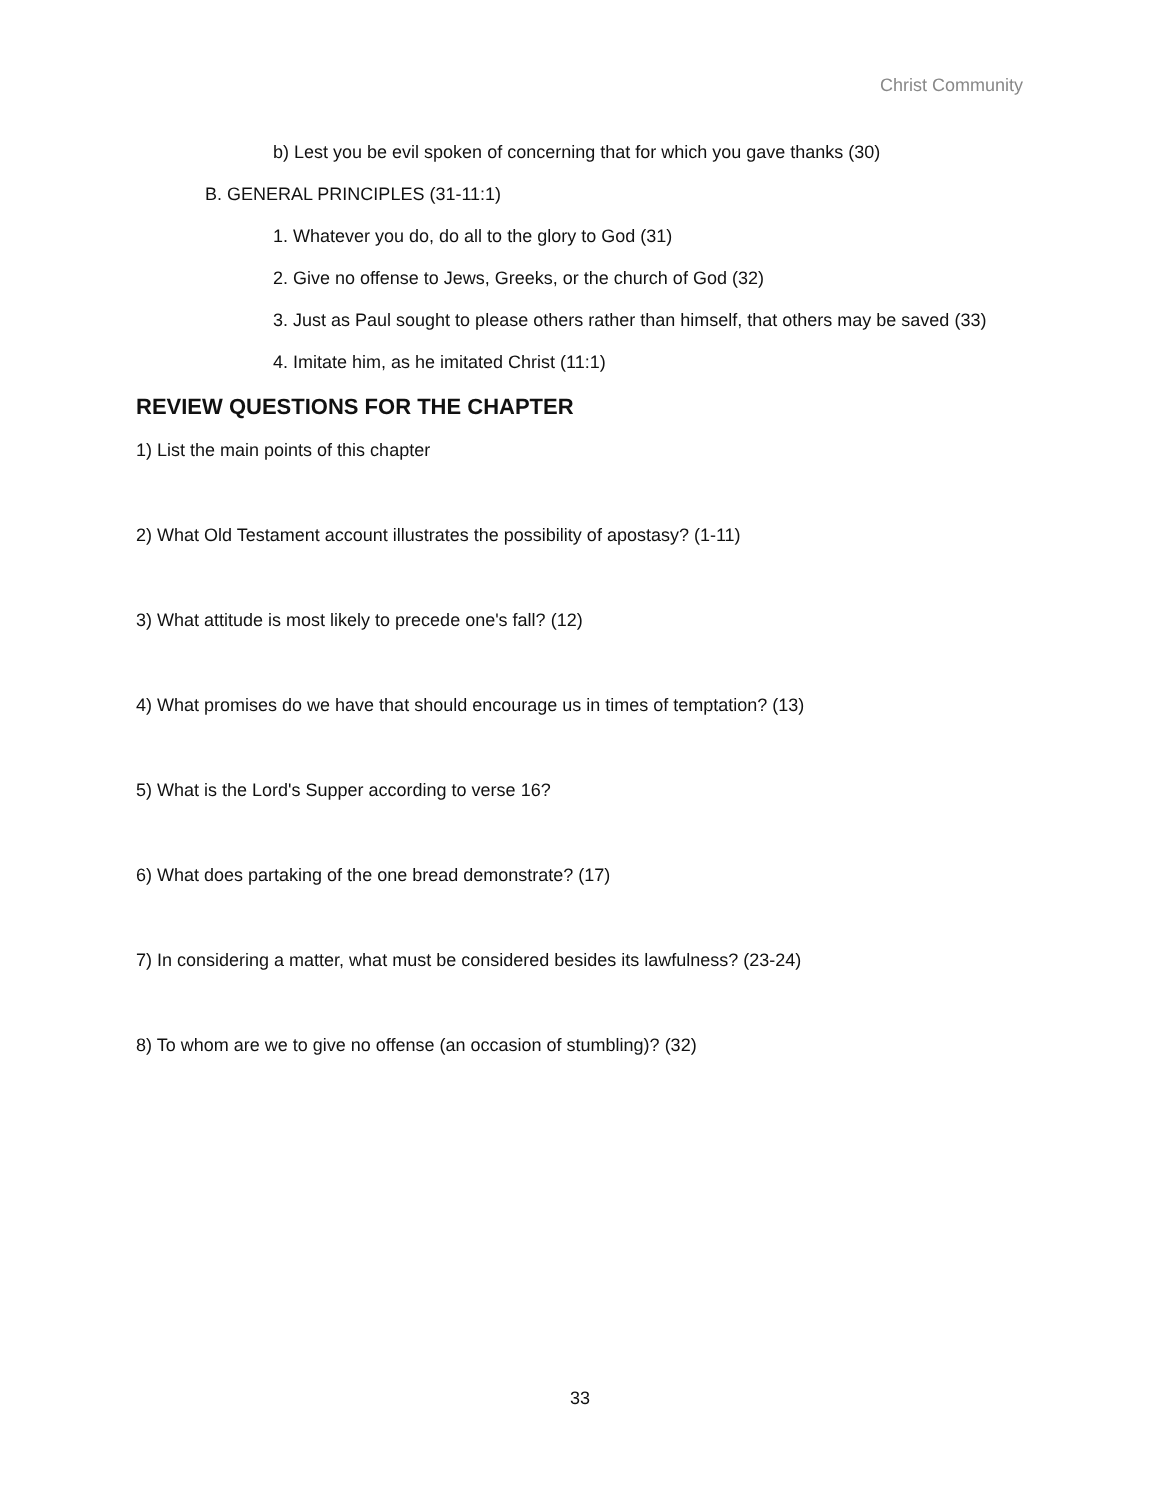Christ Community
b) Lest you be evil spoken of concerning that for which you gave thanks (30)
B. GENERAL PRINCIPLES (31-11:1)
1. Whatever you do, do all to the glory to God (31)
2. Give no offense to Jews, Greeks, or the church of God (32)
3. Just as Paul sought to please others rather than himself, that others may be saved (33)
4. Imitate him, as he imitated Christ (11:1)
REVIEW QUESTIONS FOR THE CHAPTER
1) List the main points of this chapter
2) What Old Testament account illustrates the possibility of apostasy? (1-11)
3) What attitude is most likely to precede one's fall? (12)
4) What promises do we have that should encourage us in times of temptation? (13)
5) What is the Lord's Supper according to verse 16?
6) What does partaking of the one bread demonstrate? (17)
7) In considering a matter, what must be considered besides its lawfulness? (23-24)
8) To whom are we to give no offense (an occasion of stumbling)? (32)
33